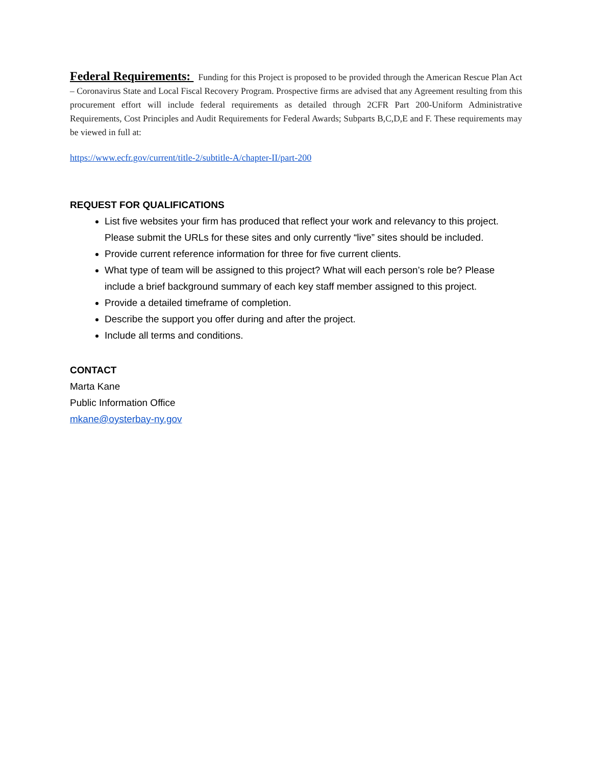Federal Requirements: Funding for this Project is proposed to be provided through the American Rescue Plan Act – Coronavirus State and Local Fiscal Recovery Program. Prospective firms are advised that any Agreement resulting from this procurement effort will include federal requirements as detailed through 2CFR Part 200-Uniform Administrative Requirements, Cost Principles and Audit Requirements for Federal Awards; Subparts B,C,D,E and F. These requirements may be viewed in full at:
https://www.ecfr.gov/current/title-2/subtitle-A/chapter-II/part-200
REQUEST FOR QUALIFICATIONS
List five websites your firm has produced that reflect your work and relevancy to this project. Please submit the URLs for these sites and only currently “live” sites should be included.
Provide current reference information for three for five current clients.
What type of team will be assigned to this project? What will each person’s role be? Please include a brief background summary of each key staff member assigned to this project.
Provide a detailed timeframe of completion.
Describe the support you offer during and after the project.
Include all terms and conditions.
CONTACT
Marta Kane
Public Information Office
mkane@oysterbay-ny.gov